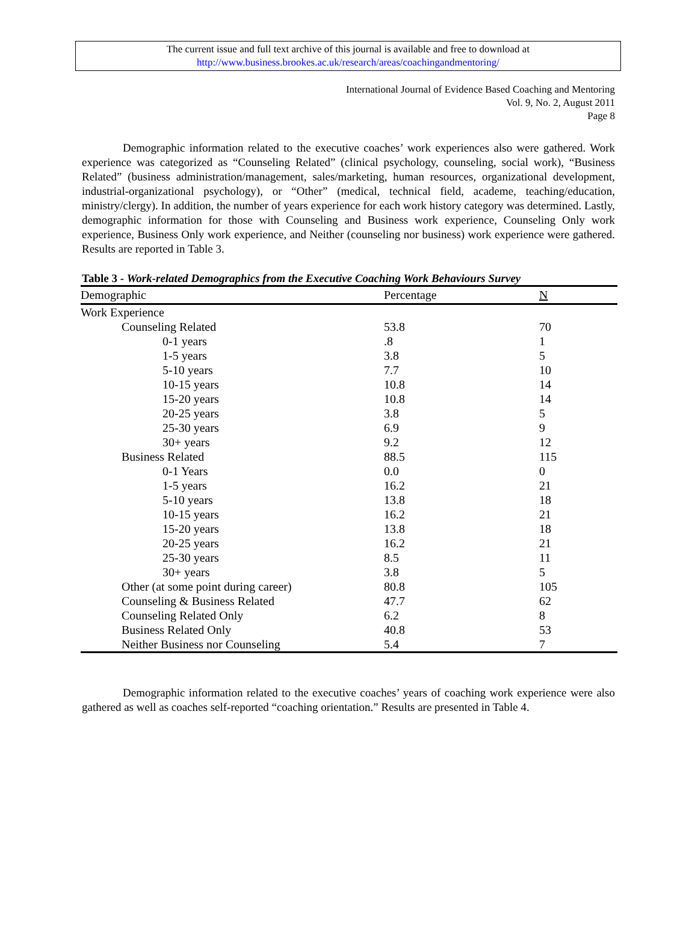The current issue and full text archive of this journal is available and free to download at
http://www.business.brookes.ac.uk/research/areas/coachingandmentoring/
International Journal of Evidence Based Coaching and Mentoring
Vol. 9, No. 2, August 2011
Page 8
Demographic information related to the executive coaches’ work experiences also were gathered. Work experience was categorized as “Counseling Related” (clinical psychology, counseling, social work), “Business Related” (business administration/management, sales/marketing, human resources, organizational development, industrial-organizational psychology), or “Other” (medical, technical field, academe, teaching/education, ministry/clergy). In addition, the number of years experience for each work history category was determined. Lastly, demographic information for those with Counseling and Business work experience, Counseling Only work experience, Business Only work experience, and Neither (counseling nor business) work experience were gathered. Results are reported in Table 3.
Table 3 - Work-related Demographics from the Executive Coaching Work Behaviours Survey
| Demographic | Percentage | N |
| --- | --- | --- |
| Work Experience | | |
| Counseling Related | 53.8 | 70 |
| 0-1 years | .8 | 1 |
| 1-5 years | 3.8 | 5 |
| 5-10 years | 7.7 | 10 |
| 10-15 years | 10.8 | 14 |
| 15-20 years | 10.8 | 14 |
| 20-25 years | 3.8 | 5 |
| 25-30 years | 6.9 | 9 |
| 30+ years | 9.2 | 12 |
| Business Related | 88.5 | 115 |
| 0-1 Years | 0.0 | 0 |
| 1-5 years | 16.2 | 21 |
| 5-10 years | 13.8 | 18 |
| 10-15 years | 16.2 | 21 |
| 15-20 years | 13.8 | 18 |
| 20-25 years | 16.2 | 21 |
| 25-30 years | 8.5 | 11 |
| 30+ years | 3.8 | 5 |
| Other (at some point during career) | 80.8 | 105 |
| Counseling & Business Related | 47.7 | 62 |
| Counseling Related Only | 6.2 | 8 |
| Business Related Only | 40.8 | 53 |
| Neither Business nor Counseling | 5.4 | 7 |
Demographic information related to the executive coaches’ years of coaching work experience were also gathered as well as coaches self-reported “coaching orientation.” Results are presented in Table 4.